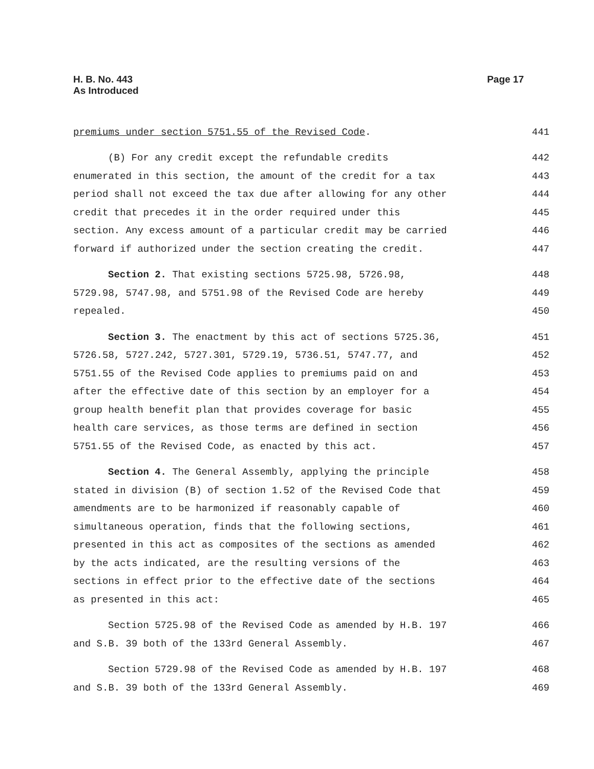H. B. No. 443
As Introduced
Page 17
premiums under section 5751.55 of the Revised Code. 441
(B) For any credit except the refundable credits 442
enumerated in this section, the amount of the credit for a tax 443
period shall not exceed the tax due after allowing for any other 444
credit that precedes it in the order required under this 445
section. Any excess amount of a particular credit may be carried 446
forward if authorized under the section creating the credit. 447
Section 2. That existing sections 5725.98, 5726.98, 448
5729.98, 5747.98, and 5751.98 of the Revised Code are hereby 449
repealed. 450
Section 3. The enactment by this act of sections 5725.36, 451
5726.58, 5727.242, 5727.301, 5729.19, 5736.51, 5747.77, and 452
5751.55 of the Revised Code applies to premiums paid on and 453
after the effective date of this section by an employer for a 454
group health benefit plan that provides coverage for basic 455
health care services, as those terms are defined in section 456
5751.55 of the Revised Code, as enacted by this act. 457
Section 4. The General Assembly, applying the principle 458
stated in division (B) of section 1.52 of the Revised Code that 459
amendments are to be harmonized if reasonably capable of 460
simultaneous operation, finds that the following sections, 461
presented in this act as composites of the sections as amended 462
by the acts indicated, are the resulting versions of the 463
sections in effect prior to the effective date of the sections 464
as presented in this act: 465
Section 5725.98 of the Revised Code as amended by H.B. 197 466
and S.B. 39 both of the 133rd General Assembly. 467
Section 5729.98 of the Revised Code as amended by H.B. 197 468
and S.B. 39 both of the 133rd General Assembly. 469